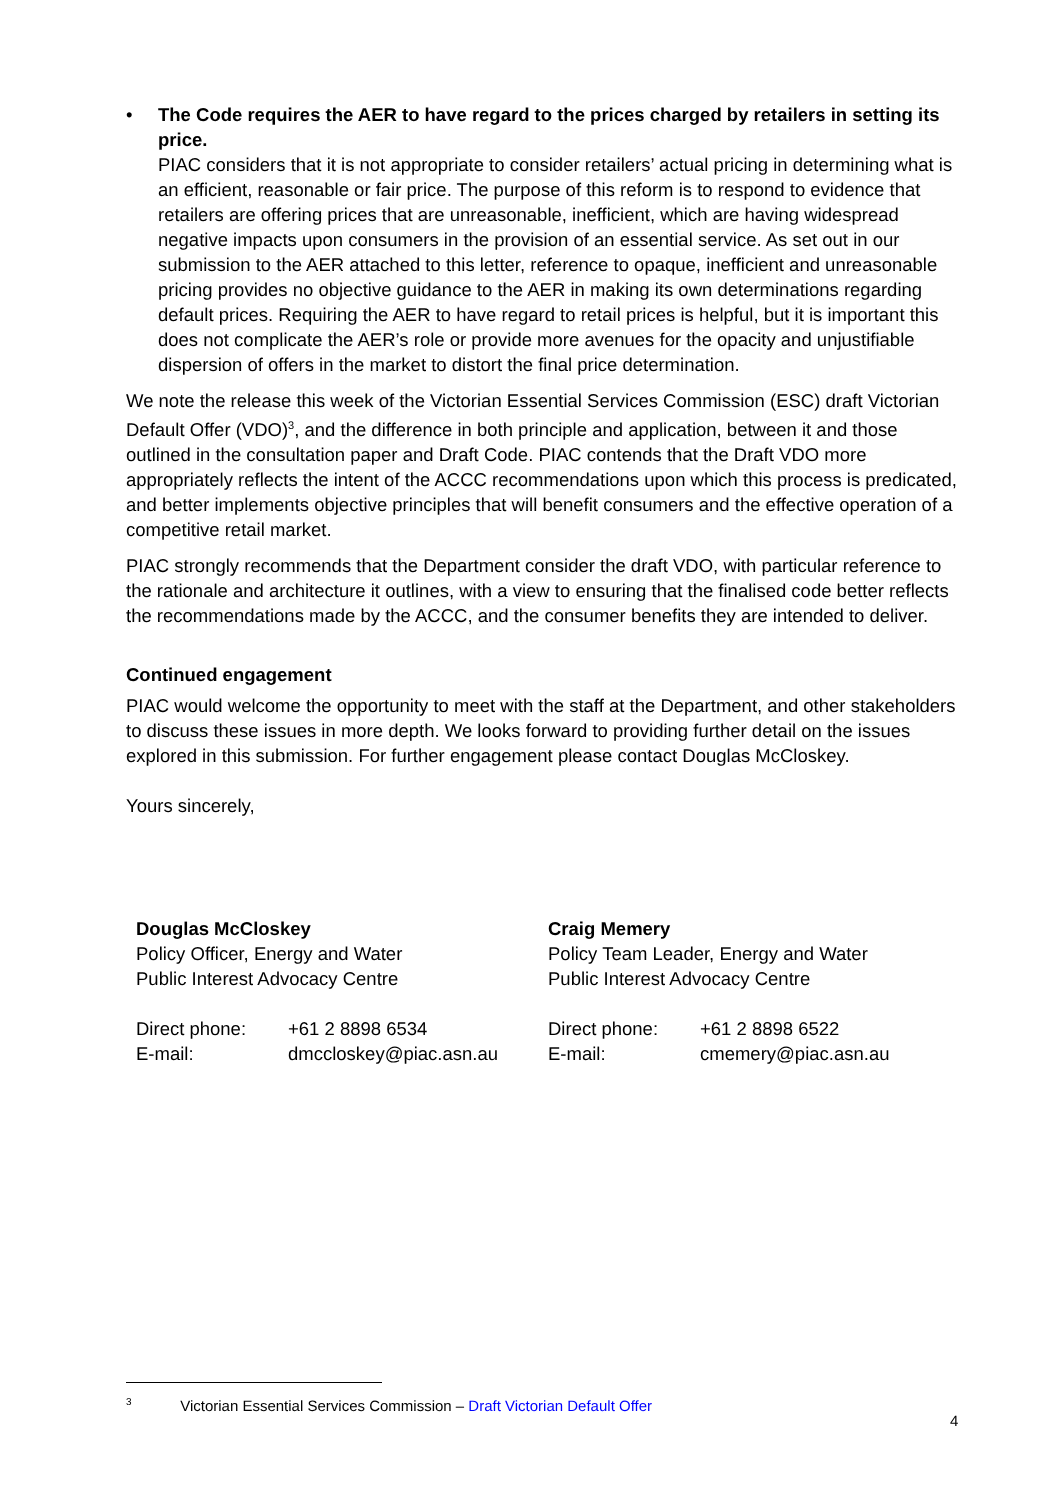• The Code requires the AER to have regard to the prices charged by retailers in setting its price.
PIAC considers that it is not appropriate to consider retailers’ actual pricing in determining what is an efficient, reasonable or fair price. The purpose of this reform is to respond to evidence that retailers are offering prices that are unreasonable, inefficient, which are having widespread negative impacts upon consumers in the provision of an essential service. As set out in our submission to the AER attached to this letter, reference to opaque, inefficient and unreasonable pricing provides no objective guidance to the AER in making its own determinations regarding default prices. Requiring the AER to have regard to retail prices is helpful, but it is important this does not complicate the AER’s role or provide more avenues for the opacity and unjustifiable dispersion of offers in the market to distort the final price determination.
We note the release this week of the Victorian Essential Services Commission (ESC) draft Victorian Default Offer (VDO)<sup>3</sup>, and the difference in both principle and application, between it and those outlined in the consultation paper and Draft Code. PIAC contends that the Draft VDO more appropriately reflects the intent of the ACCC recommendations upon which this process is predicated, and better implements objective principles that will benefit consumers and the effective operation of a competitive retail market.
PIAC strongly recommends that the Department consider the draft VDO, with particular reference to the rationale and architecture it outlines, with a view to ensuring that the finalised code better reflects the recommendations made by the ACCC, and the consumer benefits they are intended to deliver.
Continued engagement
PIAC would welcome the opportunity to meet with the staff at the Department, and other stakeholders to discuss these issues in more depth. We looks forward to providing further detail on the issues explored in this submission. For further engagement please contact Douglas McCloskey.
Yours sincerely,
Douglas McCloskey
Policy Officer, Energy and Water
Public Interest Advocacy Centre
| Direct phone: | +61 2 8898 6534 |
| E-mail: | dmccloskey@piac.asn.au |
Craig Memery
Policy Team Leader, Energy and Water
Public Interest Advocacy Centre
| Direct phone: | +61 2 8898 6522 |
| E-mail: | cmemery@piac.asn.au |
<sup>3</sup> Victorian Essential Services Commission – Draft Victorian Default Offer
4